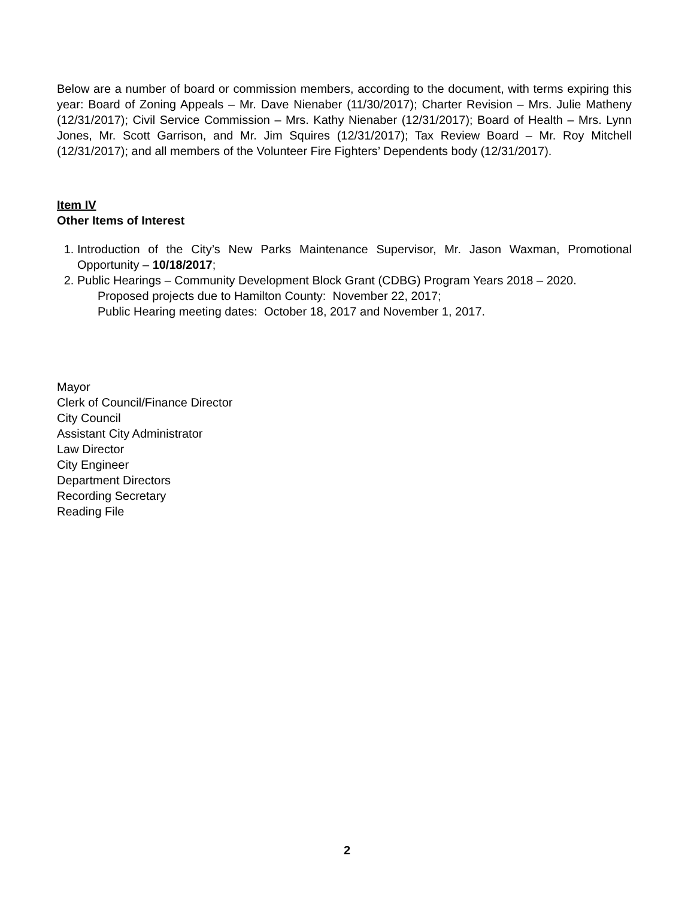Below are a number of board or commission members, according to the document, with terms expiring this year: Board of Zoning Appeals – Mr. Dave Nienaber (11/30/2017); Charter Revision – Mrs. Julie Matheny (12/31/2017); Civil Service Commission – Mrs. Kathy Nienaber (12/31/2017); Board of Health – Mrs. Lynn Jones, Mr. Scott Garrison, and Mr. Jim Squires (12/31/2017); Tax Review Board – Mr. Roy Mitchell (12/31/2017); and all members of the Volunteer Fire Fighters’ Dependents body (12/31/2017).
Item IV
Other Items of Interest
1. Introduction of the City’s New Parks Maintenance Supervisor, Mr. Jason Waxman, Promotional Opportunity – 10/18/2017;
2. Public Hearings – Community Development Block Grant (CDBG) Program Years 2018 – 2020.
Proposed projects due to Hamilton County: November 22, 2017;
Public Hearing meeting dates: October 18, 2017 and November 1, 2017.
Mayor
Clerk of Council/Finance Director
City Council
Assistant City Administrator
Law Director
City Engineer
Department Directors
Recording Secretary
Reading File
2